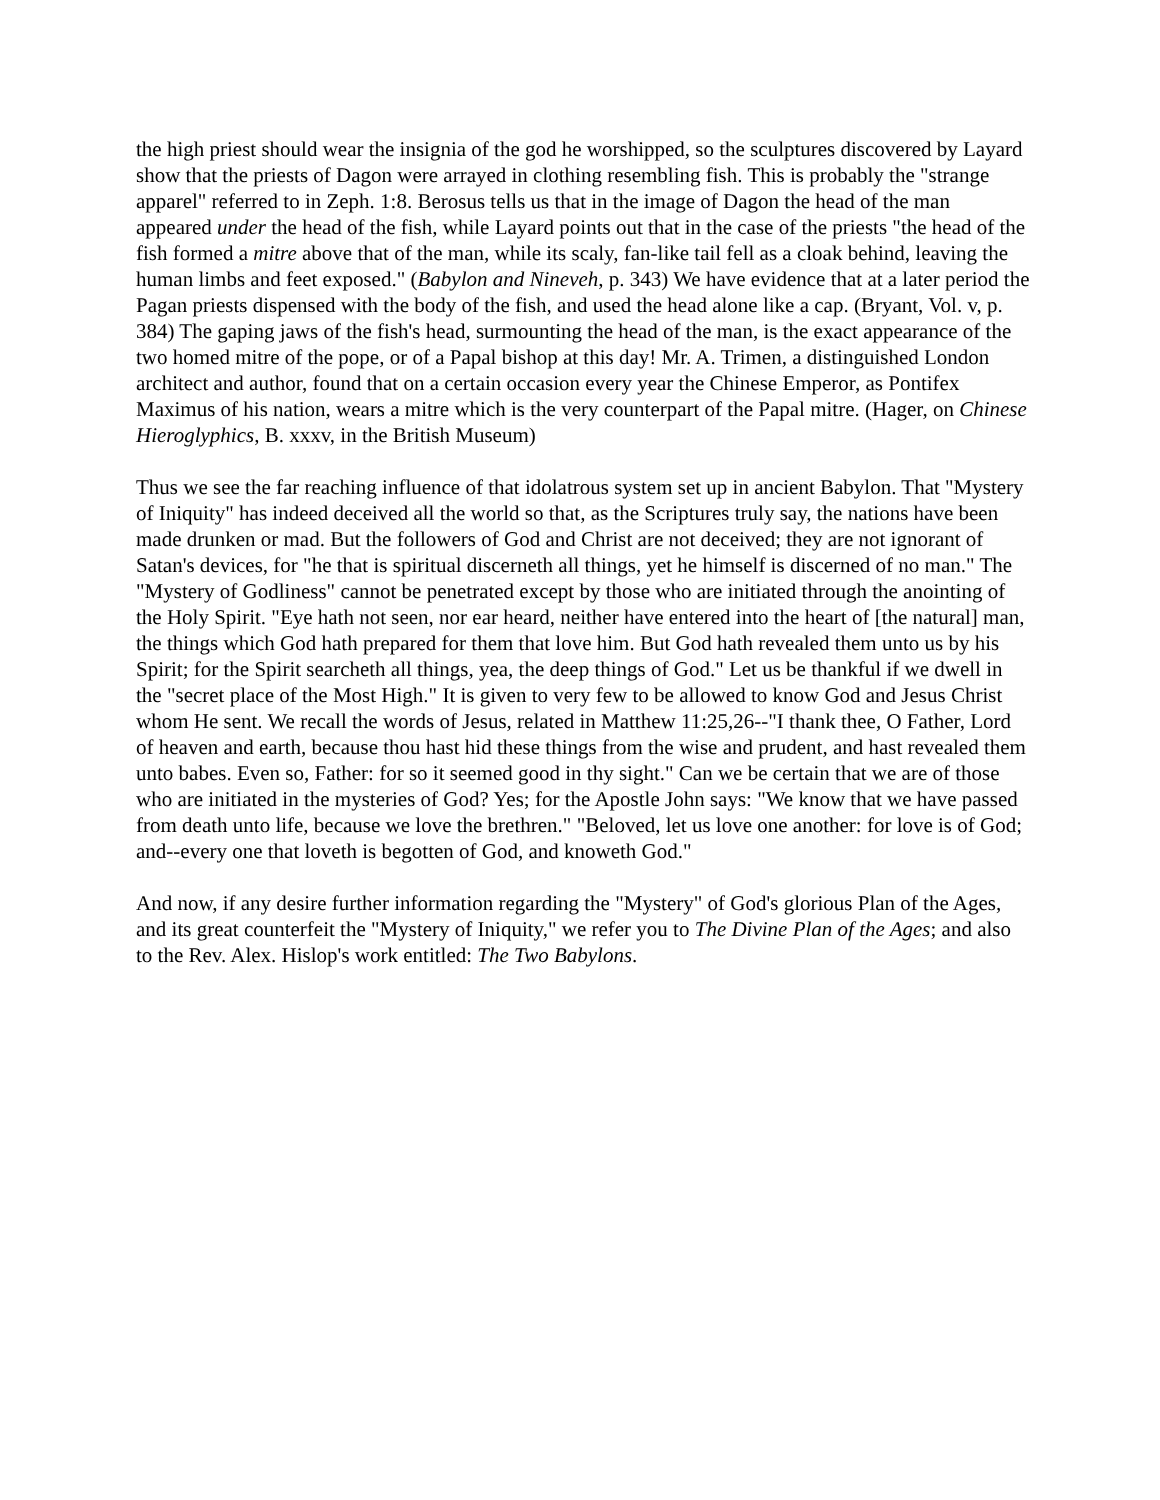the high priest should wear the insignia of the god he worshipped, so the sculptures discovered by Layard show that the priests of Dagon were arrayed in clothing resembling fish. This is probably the "strange apparel" referred to in Zeph. 1:8. Berosus tells us that in the image of Dagon the head of the man appeared under the head of the fish, while Layard points out that in the case of the priests "the head of the fish formed a mitre above that of the man, while its scaly, fan-like tail fell as a cloak behind, leaving the human limbs and feet exposed." (Babylon and Nineveh, p. 343) We have evidence that at a later period the Pagan priests dispensed with the body of the fish, and used the head alone like a cap. (Bryant, Vol. v, p. 384) The gaping jaws of the fish's head, surmounting the head of the man, is the exact appearance of the two homed mitre of the pope, or of a Papal bishop at this day! Mr. A. Trimen, a distinguished London architect and author, found that on a certain occasion every year the Chinese Emperor, as Pontifex Maximus of his nation, wears a mitre which is the very counterpart of the Papal mitre. (Hager, on Chinese Hieroglyphics, B. xxxv, in the British Museum)
Thus we see the far reaching influence of that idolatrous system set up in ancient Babylon. That "Mystery of Iniquity" has indeed deceived all the world so that, as the Scriptures truly say, the nations have been made drunken or mad. But the followers of God and Christ are not deceived; they are not ignorant of Satan's devices, for "he that is spiritual discerneth all things, yet he himself is discerned of no man." The "Mystery of Godliness" cannot be penetrated except by those who are initiated through the anointing of the Holy Spirit. "Eye hath not seen, nor ear heard, neither have entered into the heart of [the natural] man, the things which God hath prepared for them that love him. But God hath revealed them unto us by his Spirit; for the Spirit searcheth all things, yea, the deep things of God." Let us be thankful if we dwell in the "secret place of the Most High." It is given to very few to be allowed to know God and Jesus Christ whom He sent. We recall the words of Jesus, related in Matthew 11:25,26--"I thank thee, O Father, Lord of heaven and earth, because thou hast hid these things from the wise and prudent, and hast revealed them unto babes. Even so, Father: for so it seemed good in thy sight." Can we be certain that we are of those who are initiated in the mysteries of God? Yes; for the Apostle John says: "We know that we have passed from death unto life, because we love the brethren." "Beloved, let us love one another: for love is of God; and--every one that loveth is begotten of God, and knoweth God."
And now, if any desire further information regarding the "Mystery" of God's glorious Plan of the Ages, and its great counterfeit the "Mystery of Iniquity," we refer you to The Divine Plan of the Ages; and also to the Rev. Alex. Hislop's work entitled: The Two Babylons.